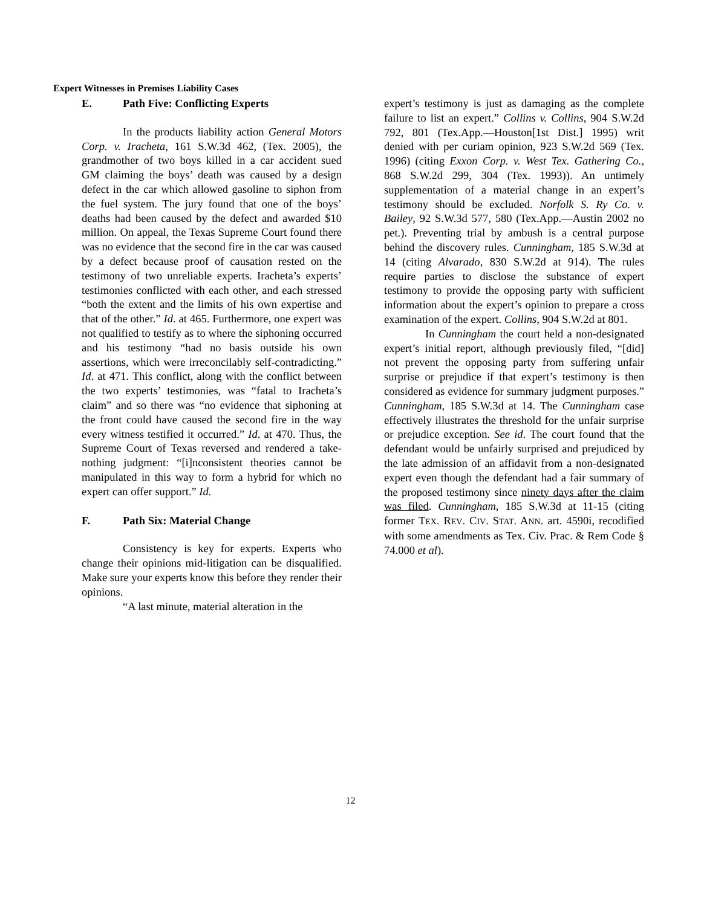Expert Witnesses in Premises Liability Cases
E. Path Five: Conflicting Experts
In the products liability action General Motors Corp. v. Iracheta, 161 S.W.3d 462, (Tex. 2005), the grandmother of two boys killed in a car accident sued GM claiming the boys’ death was caused by a design defect in the car which allowed gasoline to siphon from the fuel system. The jury found that one of the boys’ deaths had been caused by the defect and awarded $10 million. On appeal, the Texas Supreme Court found there was no evidence that the second fire in the car was caused by a defect because proof of causation rested on the testimony of two unreliable experts. Iracheta’s experts’ testimonies conflicted with each other, and each stressed “both the extent and the limits of his own expertise and that of the other.” Id. at 465. Furthermore, one expert was not qualified to testify as to where the siphoning occurred and his testimony “had no basis outside his own assertions, which were irreconcilably self-contradicting.” Id. at 471. This conflict, along with the conflict between the two experts’ testimonies, was “fatal to Iracheta’s claim” and so there was “no evidence that siphoning at the front could have caused the second fire in the way every witness testified it occurred.” Id. at 470. Thus, the Supreme Court of Texas reversed and rendered a take-nothing judgment: “[i]nconsistent theories cannot be manipulated in this way to form a hybrid for which no expert can offer support.” Id.
F. Path Six: Material Change
Consistency is key for experts. Experts who change their opinions mid-litigation can be disqualified. Make sure your experts know this before they render their opinions.
“A last minute, material alteration in the
expert’s testimony is just as damaging as the complete failure to list an expert.” Collins v. Collins, 904 S.W.2d 792, 801 (Tex.App.—Houston[1st Dist.] 1995) writ denied with per curiam opinion, 923 S.W.2d 569 (Tex. 1996) (citing Exxon Corp. v. West Tex. Gathering Co., 868 S.W.2d 299, 304 (Tex. 1993)). An untimely supplementation of a material change in an expert’s testimony should be excluded. Norfolk S. Ry Co. v. Bailey, 92 S.W.3d 577, 580 (Tex.App.—Austin 2002 no pet.). Preventing trial by ambush is a central purpose behind the discovery rules. Cunningham, 185 S.W.3d at 14 (citing Alvarado, 830 S.W.2d at 914). The rules require parties to disclose the substance of expert testimony to provide the opposing party with sufficient information about the expert’s opinion to prepare a cross examination of the expert. Collins, 904 S.W.2d at 801.
In Cunningham the court held a non-designated expert’s initial report, although previously filed, “[did] not prevent the opposing party from suffering unfair surprise or prejudice if that expert’s testimony is then considered as evidence for summary judgment purposes.” Cunningham, 185 S.W.3d at 14. The Cunningham case effectively illustrates the threshold for the unfair surprise or prejudice exception. See id. The court found that the defendant would be unfairly surprised and prejudiced by the late admission of an affidavit from a non-designated expert even though the defendant had a fair summary of the proposed testimony since ninety days after the claim was filed. Cunningham, 185 S.W.3d at 11-15 (citing former TEX. REV. CIV. STAT. ANN. art. 4590i, recodified with some amendments as Tex. Civ. Prac. & Rem Code § 74.000 et al).
12